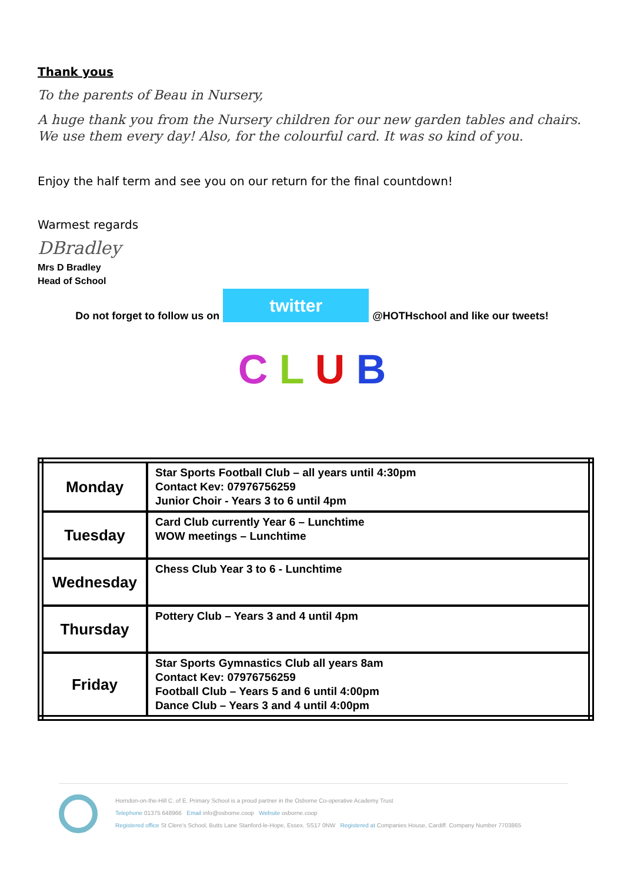Thank yous
To the parents of Beau in Nursery,
A huge thank you from the Nursery children for our new garden tables and chairs. We use them every day! Also, for the colourful card. It was so kind of you.
Enjoy the half term and see you on our return for the final countdown!
Warmest regards
DBradley
Mrs D Bradley
Head of School
Do not forget to follow us on
twitter
@HOTHschool and like our tweets!
C L U B
| Monday | Star Sports Football Club – all years until 4:30pm Contact Kev: 07976756259 Junior Choir - Years 3 to 6 until 4pm |
| Tuesday | Card Club currently Year 6 – Lunchtime WOW meetings – Lunchtime |
| Wednesday | Chess Club Year 3 to 6 - Lunchtime |
| Thursday | Pottery Club – Years 3 and 4 until 4pm |
| Friday | Star Sports Gymnastics Club all years 8am Contact Kev: 07976756259 Football Club – Years 5 and 6 until 4:00pm Dance Club – Years 3 and 4 until 4:00pm |
Horndon-on-the-Hill C. of E. Primary School is a proud partner in the Osborne Co-operative Academy Trust
Telephone 01375 648966 Email info@osborne.coop Website osborne.coop
Registered office St Clere's School, Butts Lane Stanford-le-Hope, Essex. SS17 0NW Registered at Companies House, Cardiff. Company Number 7703865